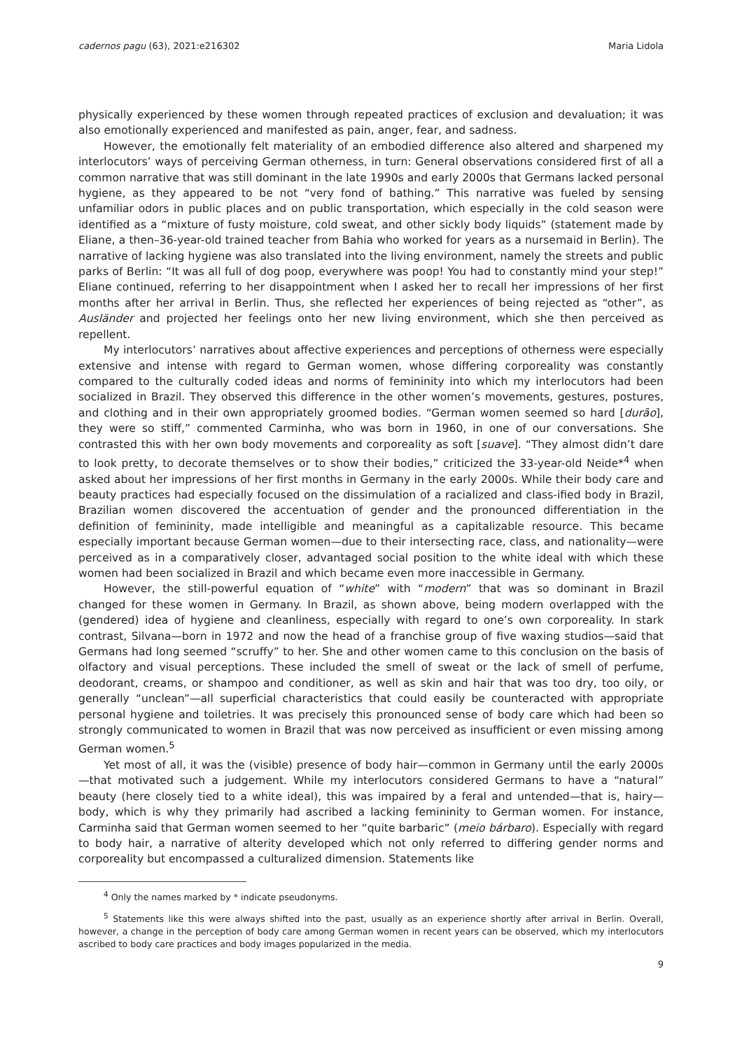cadernos pagu (63), 2021:e216302 Maria Lidola
physically experienced by these women through repeated practices of exclusion and devaluation; it was also emotionally experienced and manifested as pain, anger, fear, and sadness.
However, the emotionally felt materiality of an embodied difference also altered and sharpened my interlocutors’ ways of perceiving German otherness, in turn: General observations considered first of all a common narrative that was still dominant in the late 1990s and early 2000s that Germans lacked personal hygiene, as they appeared to be not “very fond of bathing.” This narrative was fueled by sensing unfamiliar odors in public places and on public transportation, which especially in the cold season were identified as a “mixture of fusty moisture, cold sweat, and other sickly body liquids” (statement made by Eliane, a then–36-year-old trained teacher from Bahia who worked for years as a nursemaid in Berlin). The narrative of lacking hygiene was also translated into the living environment, namely the streets and public parks of Berlin: “It was all full of dog poop, everywhere was poop! You had to constantly mind your step!” Eliane continued, referring to her disappointment when I asked her to recall her impressions of her first months after her arrival in Berlin. Thus, she reflected her experiences of being rejected as “other”, as Ausländer and projected her feelings onto her new living environment, which she then perceived as repellent.
My interlocutors’ narratives about affective experiences and perceptions of otherness were especially extensive and intense with regard to German women, whose differing corporeality was constantly compared to the culturally coded ideas and norms of femininity into which my interlocutors had been socialized in Brazil. They observed this difference in the other women’s movements, gestures, postures, and clothing and in their own appropriately groomed bodies. “German women seemed so hard [durão], they were so stiff,” commented Carminha, who was born in 1960, in one of our conversations. She contrasted this with her own body movements and corporeality as soft [suave]. “They almost didn’t dare to look pretty, to decorate themselves or to show their bodies,” criticized the 33-year-old Neide*<sup>4</sup> when asked about her impressions of her first months in Germany in the early 2000s. While their body care and beauty practices had especially focused on the dissimulation of a racialized and class-ified body in Brazil, Brazilian women discovered the accentuation of gender and the pronounced differentiation in the definition of femininity, made intelligible and meaningful as a capitalizable resource. This became especially important because German women—due to their intersecting race, class, and nationality—were perceived as in a comparatively closer, advantaged social position to the white ideal with which these women had been socialized in Brazil and which became even more inaccessible in Germany.
However, the still-powerful equation of “white” with “modern” that was so dominant in Brazil changed for these women in Germany. In Brazil, as shown above, being modern overlapped with the (gendered) idea of hygiene and cleanliness, especially with regard to one’s own corporeality. In stark contrast, Silvana—born in 1972 and now the head of a franchise group of five waxing studios—said that Germans had long seemed “scruffy” to her. She and other women came to this conclusion on the basis of olfactory and visual perceptions. These included the smell of sweat or the lack of smell of perfume, deodorant, creams, or shampoo and conditioner, as well as skin and hair that was too dry, too oily, or generally “unclean”—all superficial characteristics that could easily be counteracted with appropriate personal hygiene and toiletries. It was precisely this pronounced sense of body care which had been so strongly communicated to women in Brazil that was now perceived as insufficient or even missing among German women.<sup>5</sup>
Yet most of all, it was the (visible) presence of body hair—common in Germany until the early 2000s—that motivated such a judgement. While my interlocutors considered Germans to have a “natural” beauty (here closely tied to a white ideal), this was impaired by a feral and untended—that is, hairy—body, which is why they primarily had ascribed a lacking femininity to German women. For instance, Carminha said that German women seemed to her “quite barbaric” (meio bárbaro). Especially with regard to body hair, a narrative of alterity developed which not only referred to differing gender norms and corporeality but encompassed a culturalized dimension. Statements like
<sup>4</sup> Only the names marked by * indicate pseudonyms.
<sup>5</sup> Statements like this were always shifted into the past, usually as an experience shortly after arrival in Berlin. Overall, however, a change in the perception of body care among German women in recent years can be observed, which my interlocutors ascribed to body care practices and body images popularized in the media.
9